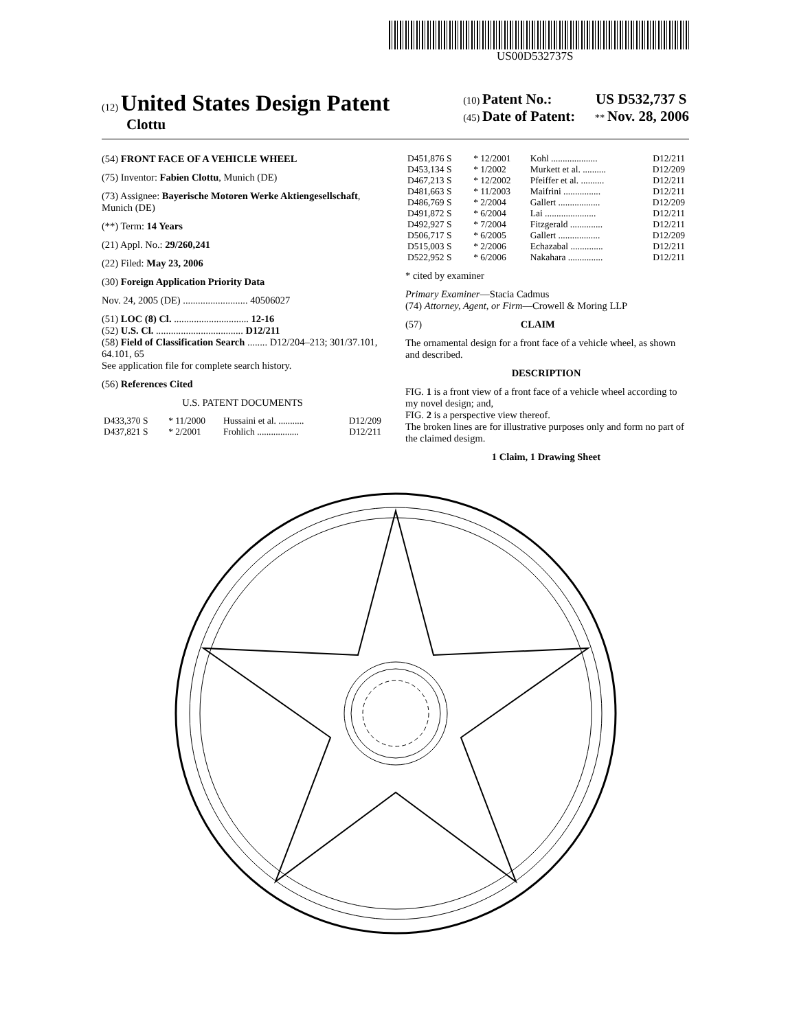US00D532737S
(12) United States Design Patent
Clottu
(10) Patent No.: US D532,737 S
(45) Date of Patent: ** Nov. 28, 2006
(54) FRONT FACE OF A VEHICLE WHEEL
(75) Inventor: Fabien Clottu, Munich (DE)
(73) Assignee: Bayerische Motoren Werke Aktiengesellschaft, Munich (DE)
(**) Term: 14 Years
(21) Appl. No.: 29/260,241
(22) Filed: May 23, 2006
(30) Foreign Application Priority Data
Nov. 24, 2005 (DE) .......................... 40506027
(51) LOC (8) Cl. .............................. 12-16
(52) U.S. Cl. ................................... D12/211
(58) Field of Classification Search ........ D12/204–213; 301/37.101, 64.101, 65
See application file for complete search history.
(56) References Cited
U.S. PATENT DOCUMENTS
| D433,370 S | * 11/2000 | Hussaini et al. ........... | D12/209 |
| D437,821 S | * 2/2001 | Frohlich .................. | D12/211 |
| D451,876 S | * 12/2001 | Kohl .................... | D12/211 |
| D453,134 S | * 1/2002 | Murkett et al. .......... | D12/209 |
| D467,213 S | * 12/2002 | Pfeiffer et al. .......... | D12/211 |
| D481,663 S | * 11/2003 | Maifrini ................ | D12/211 |
| D486,769 S | * 2/2004 | Gallert .................. | D12/209 |
| D491,872 S | * 6/2004 | Lai ...................... | D12/211 |
| D492,927 S | * 7/2004 | Fitzgerald .............. | D12/211 |
| D506,717 S | * 6/2005 | Gallert .................. | D12/209 |
| D515,003 S | * 2/2006 | Echazabal .............. | D12/211 |
| D522,952 S | * 6/2006 | Nakahara ............... | D12/211 |
* cited by examiner
Primary Examiner—Stacia Cadmus
(74) Attorney, Agent, or Firm—Crowell & Moring LLP
(57) CLAIM
The ornamental design for a front face of a vehicle wheel, as shown and described.
DESCRIPTION
FIG. 1 is a front view of a front face of a vehicle wheel according to my novel design; and,
FIG. 2 is a perspective view thereof.
The broken lines are for illustrative purposes only and form no part of the claimed desigm.
1 Claim, 1 Drawing Sheet